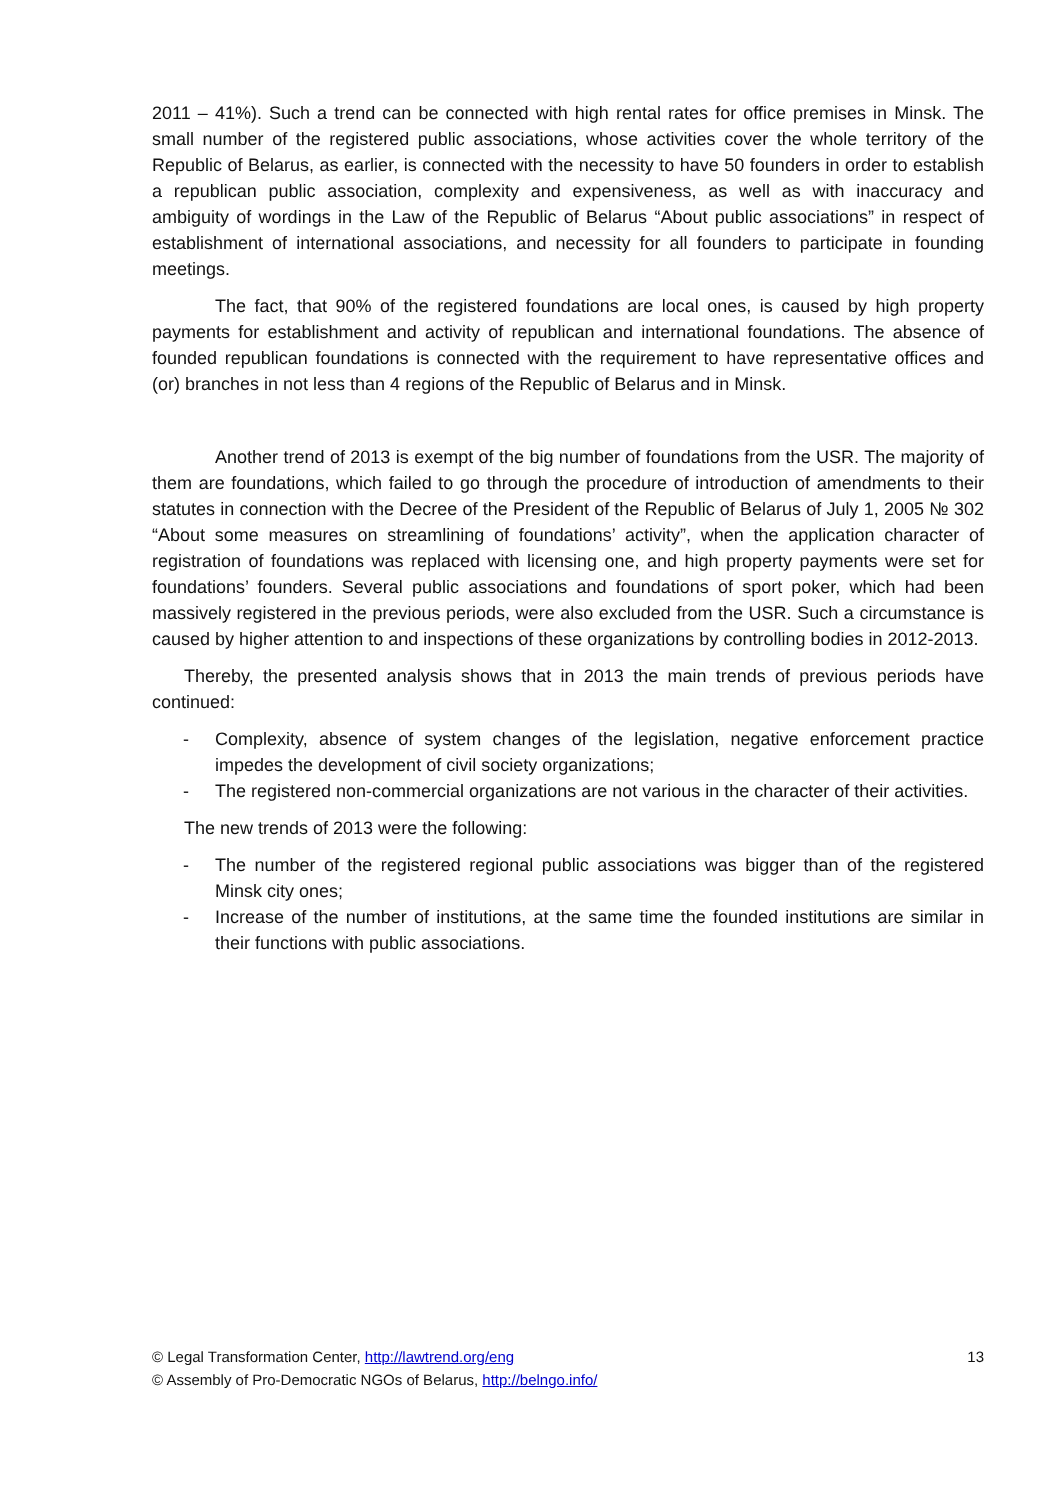2011 – 41%). Such a trend can be connected with high rental rates for office premises in Minsk. The small number of the registered public associations, whose activities cover the whole territory of the Republic of Belarus, as earlier, is connected with the necessity to have 50 founders in order to establish a republican public association, complexity and expensiveness, as well as with inaccuracy and ambiguity of wordings in the Law of the Republic of Belarus “About public associations” in respect of establishment of international associations, and necessity for all founders to participate in founding meetings.
The fact, that 90% of the registered foundations are local ones, is caused by high property payments for establishment and activity of republican and international foundations. The absence of founded republican foundations is connected with the requirement to have representative offices and (or) branches in not less than 4 regions of the Republic of Belarus and in Minsk.
Another trend of 2013 is exempt of the big number of foundations from the USR. The majority of them are foundations, which failed to go through the procedure of introduction of amendments to their statutes in connection with the Decree of the President of the Republic of Belarus of July 1, 2005 № 302 “About some measures on streamlining of foundations’ activity”, when the application character of registration of foundations was replaced with licensing one, and high property payments were set for foundations’ founders. Several public associations and foundations of sport poker, which had been massively registered in the previous periods, were also excluded from the USR. Such a circumstance is caused by higher attention to and inspections of these organizations by controlling bodies in 2012-2013.
Thereby, the presented analysis shows that in 2013 the main trends of previous periods have continued:
- Complexity, absence of system changes of the legislation, negative enforcement practice impedes the development of civil society organizations;
- The registered non-commercial organizations are not various in the character of their activities.
The new trends of 2013 were the following:
- The number of the registered regional public associations was bigger than of the registered Minsk city ones;
- Increase of the number of institutions, at the same time the founded institutions are similar in their functions with public associations.
© Legal Transformation Center, http://lawtrend.org/eng
© Assembly of Pro-Democratic NGOs of Belarus, http://belngo.info/
13